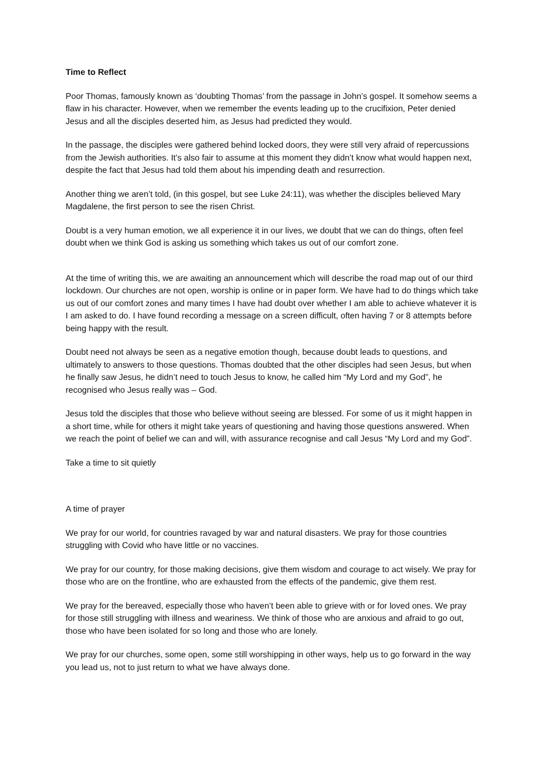Time to Reflect
Poor Thomas, famously known as ‘doubting Thomas’ from the passage in John’s gospel. It somehow seems a flaw in his character. However, when we remember the events leading up to the crucifixion, Peter denied Jesus and all the disciples deserted him, as Jesus had predicted they would.
In the passage, the disciples were gathered behind locked doors, they were still very afraid of repercussions from the Jewish authorities. It’s also fair to assume at this moment they didn’t know what would happen next, despite the fact that Jesus had told them about his impending death and resurrection.
Another thing we aren’t told, (in this gospel, but see Luke 24:11), was whether the disciples believed Mary Magdalene, the first person to see the risen Christ.
Doubt is a very human emotion, we all experience it in our lives, we doubt that we can do things, often feel doubt when we think God is asking us something which takes us out of our comfort zone.
At the time of writing this, we are awaiting an announcement which will describe the road map out of our third lockdown. Our churches are not open, worship is online or in paper form. We have had to do things which take us out of our comfort zones and many times I have had doubt over whether I am able to achieve whatever it is I am asked to do. I have found recording a message on a screen difficult, often having 7 or 8 attempts before being happy with the result.
Doubt need not always be seen as a negative emotion though, because doubt leads to questions, and ultimately to answers to those questions. Thomas doubted that the other disciples had seen Jesus, but when he finally saw Jesus, he didn’t need to touch Jesus to know, he called him “My Lord and my God”, he recognised who Jesus really was – God.
Jesus told the disciples that those who believe without seeing are blessed. For some of us it might happen in a short time, while for others it might take years of questioning and having those questions answered. When we reach the point of belief we can and will, with assurance recognise and call Jesus “My Lord and my God”.
Take a time to sit quietly
A time of prayer
We pray for our world, for countries ravaged by war and natural disasters. We pray for those countries struggling with Covid who have little or no vaccines.
We pray for our country, for those making decisions, give them wisdom and courage to act wisely. We pray for those who are on the frontline, who are exhausted from the effects of the pandemic, give them rest.
We pray for the bereaved, especially those who haven’t been able to grieve with or for loved ones. We pray for those still struggling with illness and weariness. We think of those who are anxious and afraid to go out, those who have been isolated for so long and those who are lonely.
We pray for our churches, some open, some still worshipping in other ways, help us to go forward in the way you lead us, not to just return to what we have always done.